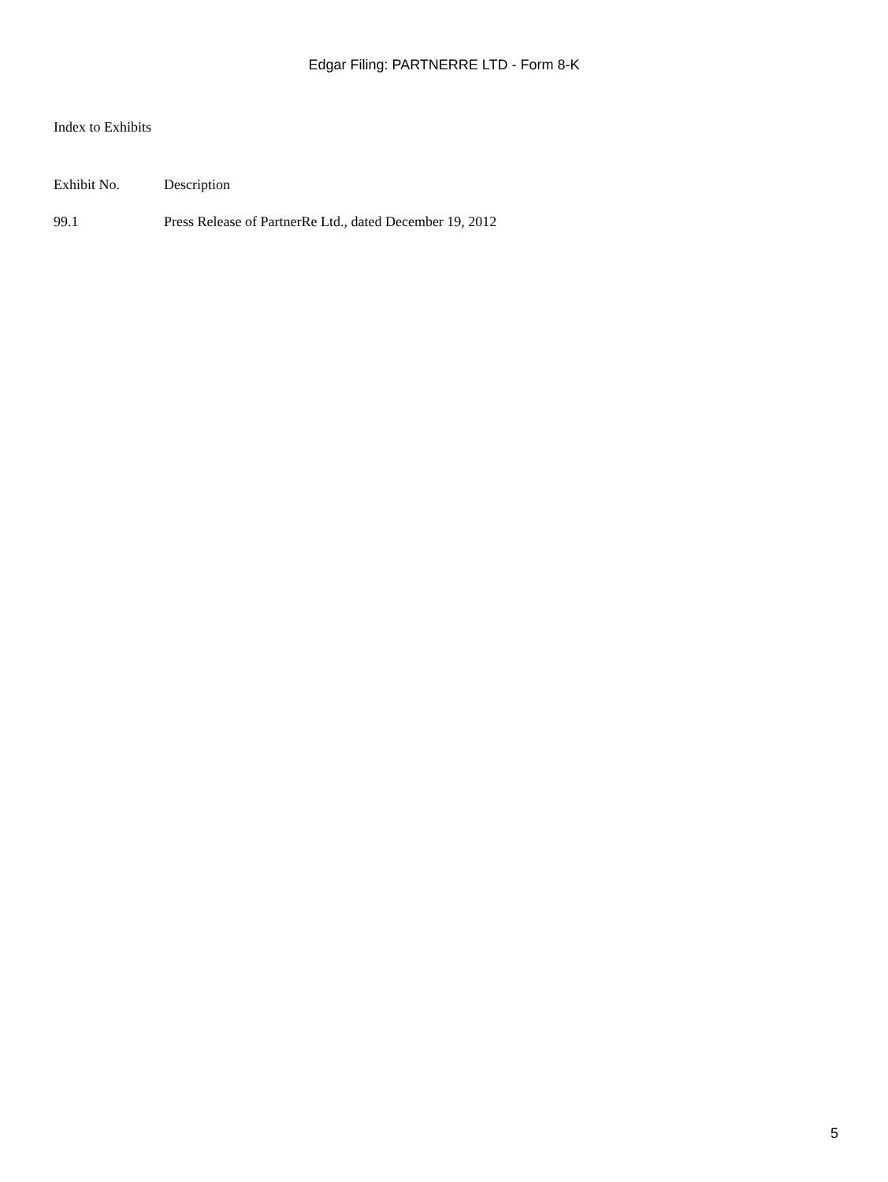Edgar Filing: PARTNERRE LTD - Form 8-K
Index to Exhibits
| Exhibit No. | Description |
| --- | --- |
| 99.1 | Press Release of PartnerRe Ltd., dated December 19, 2012 |
5